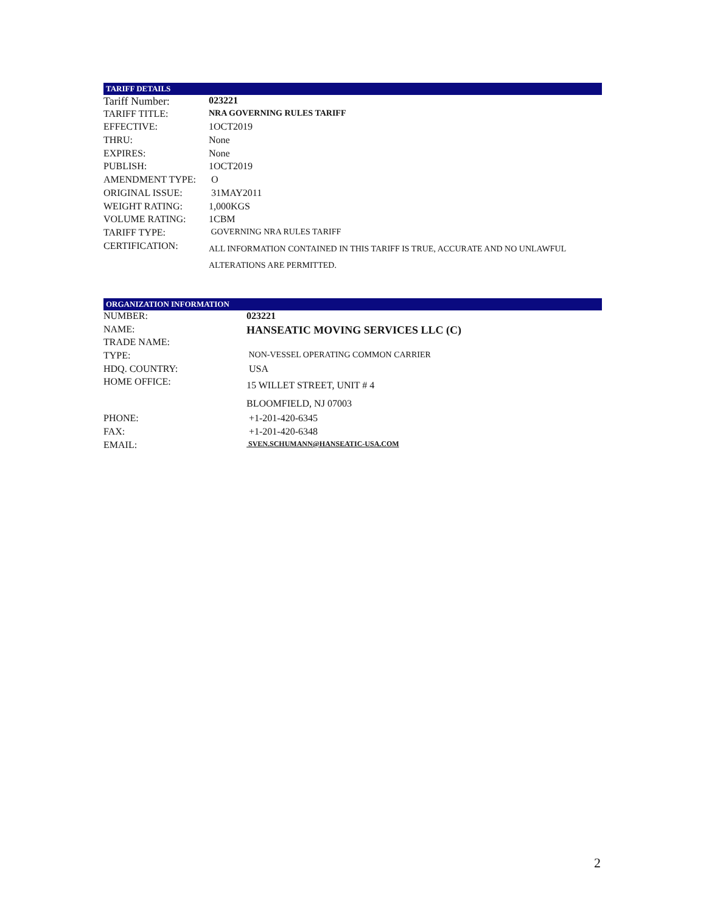TARIFF DETAILS
| Tariff Number: | 023221 |
| TARIFF TITLE: | NRA GOVERNING RULES TARIFF |
| EFFECTIVE: | 1OCT2019 |
| THRU: | None |
| EXPIRES: | None |
| PUBLISH: | 1OCT2019 |
| AMENDMENT TYPE: | O |
| ORIGINAL ISSUE: | 31MAY2011 |
| WEIGHT RATING: | 1,000KGS |
| VOLUME RATING: | 1CBM |
| TARIFF TYPE: | GOVERNING NRA RULES TARIFF |
| CERTIFICATION: | ALL INFORMATION CONTAINED IN THIS TARIFF IS TRUE, ACCURATE AND NO UNLAWFUL ALTERATIONS ARE PERMITTED. |
ORGANIZATION INFORMATION
| NUMBER: | 023221 |
| NAME: | HANSEATIC MOVING SERVICES LLC (C) |
| TRADE NAME: | |
| TYPE: | NON-VESSEL OPERATING COMMON CARRIER |
| HDQ. COUNTRY: | USA |
| HOME OFFICE: | 15 WILLET STREET, UNIT # 4 BLOOMFIELD, NJ 07003 |
| PHONE: | +1-201-420-6345 |
| FAX: | +1-201-420-6348 |
| EMAIL: | SVEN.SCHUMANN@HANSEATIC-USA.COM |
2